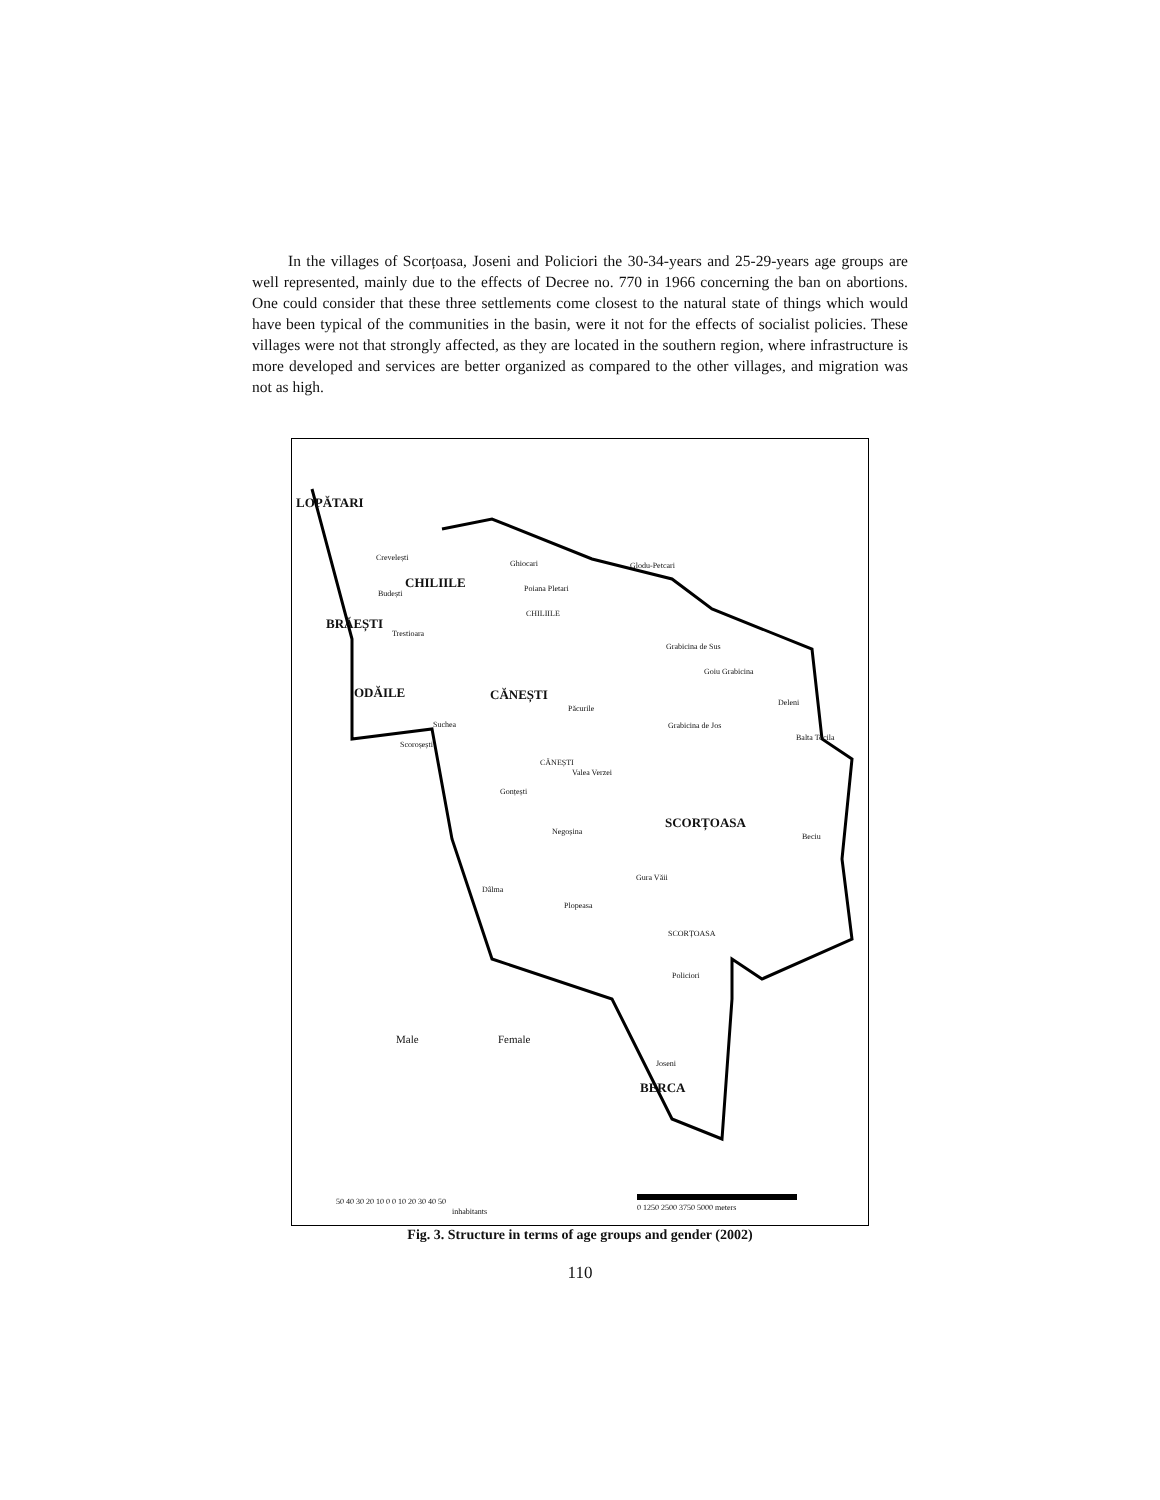In the villages of Scorțoasa, Joseni and Policiori the 30-34-years and 25-29-years age groups are well represented, mainly due to the effects of Decree no. 770 in 1966 concerning the ban on abortions. One could consider that these three settlements come closest to the natural state of things which would have been typical of the communities in the basin, were it not for the effects of socialist policies. These villages were not that strongly affected, as they are located in the southern region, where infrastructure is more developed and services are better organized as compared to the other villages, and migration was not as high.
LOPĂTARI
CHILIILE
BRĂEȘTI
ODĂILE CĂNEȘTI
SCORȚOASA
BERCA
Crevelești
Ghiocari Glodu-Petcari
Budești
Poiana Pletari
CHILIILE
Trestioara
Grabicina de Sus
Goiu Grabicina
Deleni
Păcurile
Suchea Grabicina de Jos
Balta Tocila
Scoroșești
CĂNEȘTI
Valea Verzei
Gonțești
Negoșina
Beciu
Gura Văii
Dâlma
Plopeasa
SCORȚOASA
Policiori
Joseni
Male Female
50 40 30 20 10 0 0 10 20 30 40 50
inhabitants 0 1250 2500 3750 5000 meters
Fig. 3. Structure in terms of age groups and gender (2002)
110